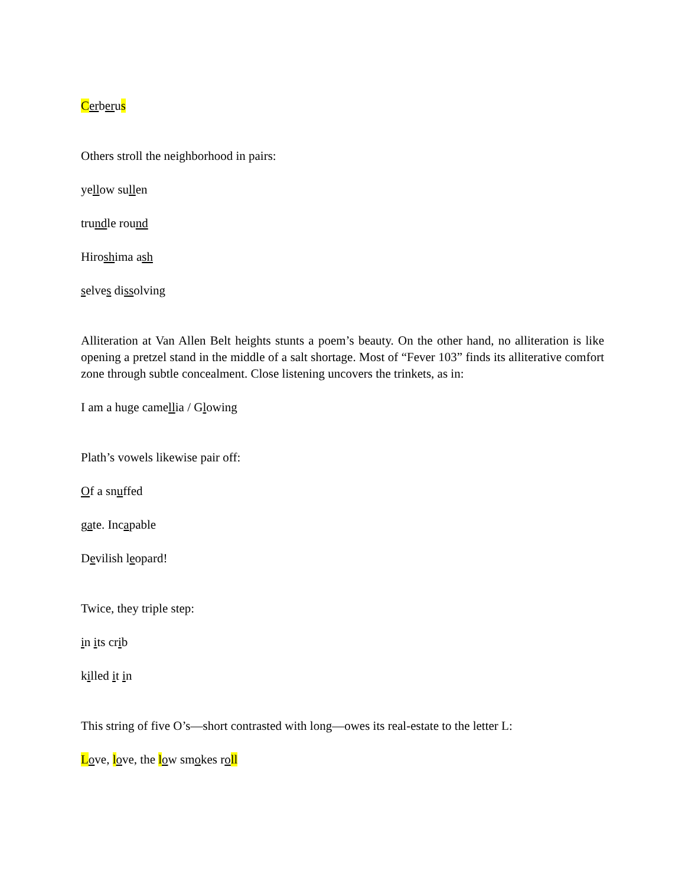Cerberus
Others stroll the neighborhood in pairs:
yellow sullen
trundle round
Hiroshima ash
selves dissolving
Alliteration at Van Allen Belt heights stunts a poem’s beauty. On the other hand, no alliteration is like opening a pretzel stand in the middle of a salt shortage. Most of “Fever 103” finds its alliterative comfort zone through subtle concealment. Close listening uncovers the trinkets, as in:
I am a huge camellia / Glowing
Plath’s vowels likewise pair off:
Of a snuffed
gate. Incapable
Devilish leopard!
Twice, they triple step:
in its crib
killed it in
This string of five O’s—short contrasted with long—owes its real-estate to the letter L:
Love, love, the low smokes roll